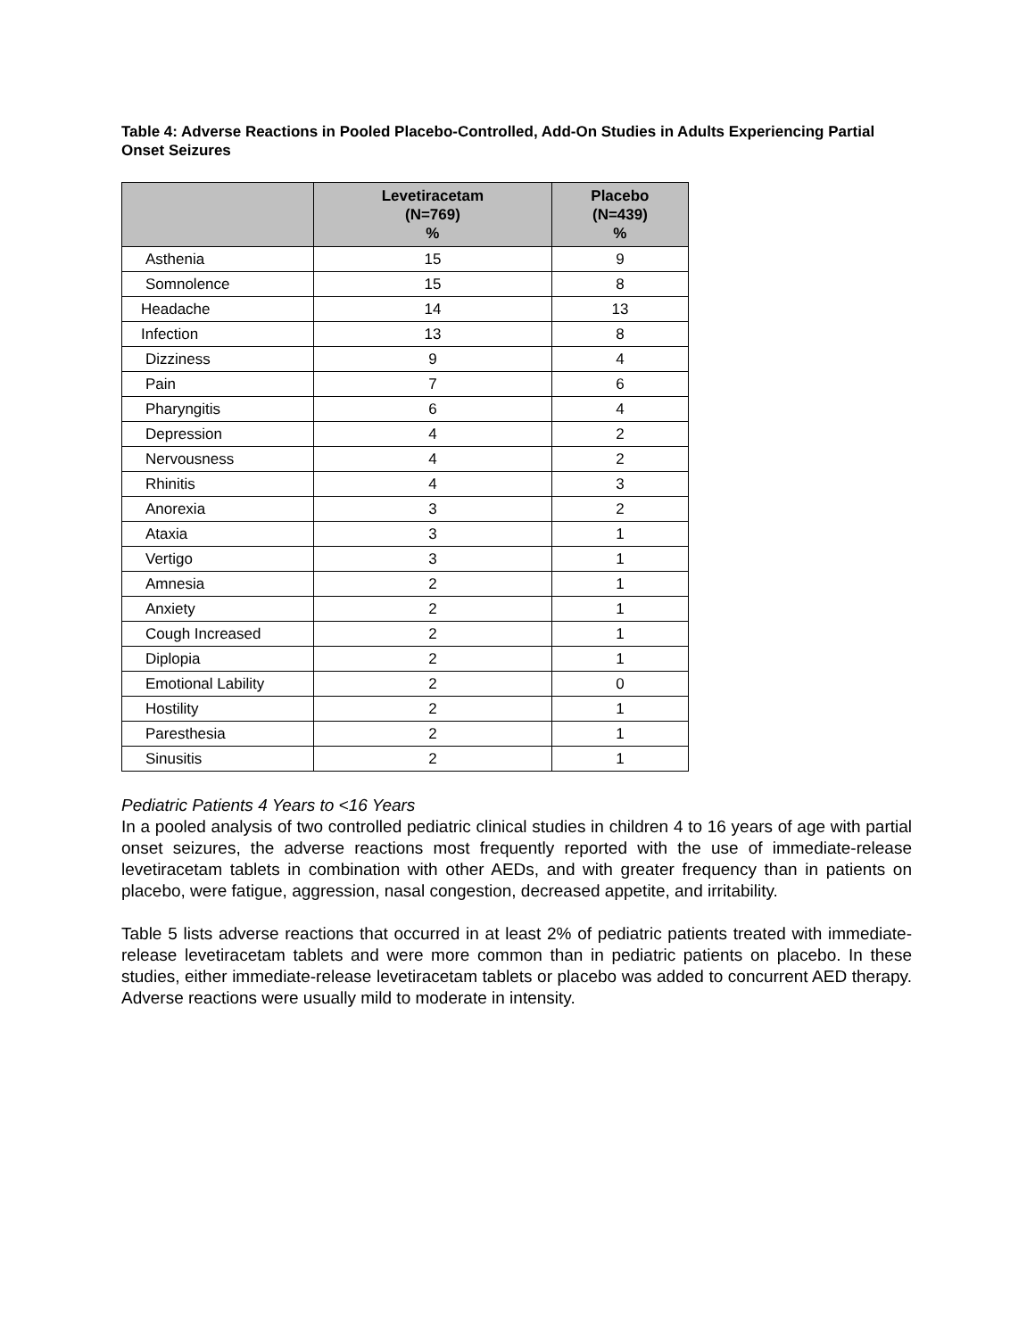Table 4: Adverse Reactions in Pooled Placebo-Controlled, Add-On Studies in Adults Experiencing Partial Onset Seizures
| | Levetiracetam (N=769) % | Placebo (N=439) % |
| --- | --- | --- |
| Asthenia | 15 | 9 |
| Somnolence | 15 | 8 |
| Headache | 14 | 13 |
| Infection | 13 | 8 |
| Dizziness | 9 | 4 |
| Pain | 7 | 6 |
| Pharyngitis | 6 | 4 |
| Depression | 4 | 2 |
| Nervousness | 4 | 2 |
| Rhinitis | 4 | 3 |
| Anorexia | 3 | 2 |
| Ataxia | 3 | 1 |
| Vertigo | 3 | 1 |
| Amnesia | 2 | 1 |
| Anxiety | 2 | 1 |
| Cough Increased | 2 | 1 |
| Diplopia | 2 | 1 |
| Emotional Lability | 2 | 0 |
| Hostility | 2 | 1 |
| Paresthesia | 2 | 1 |
| Sinusitis | 2 | 1 |
Pediatric Patients 4 Years to <16 Years
In a pooled analysis of two controlled pediatric clinical studies in children 4 to 16 years of age with partial onset seizures, the adverse reactions most frequently reported with the use of immediate-release levetiracetam tablets in combination with other AEDs, and with greater frequency than in patients on placebo, were fatigue, aggression, nasal congestion, decreased appetite, and irritability.
Table 5 lists adverse reactions that occurred in at least 2% of pediatric patients treated with immediate-release levetiracetam tablets and were more common than in pediatric patients on placebo. In these studies, either immediate-release levetiracetam tablets or placebo was added to concurrent AED therapy. Adverse reactions were usually mild to moderate in intensity.